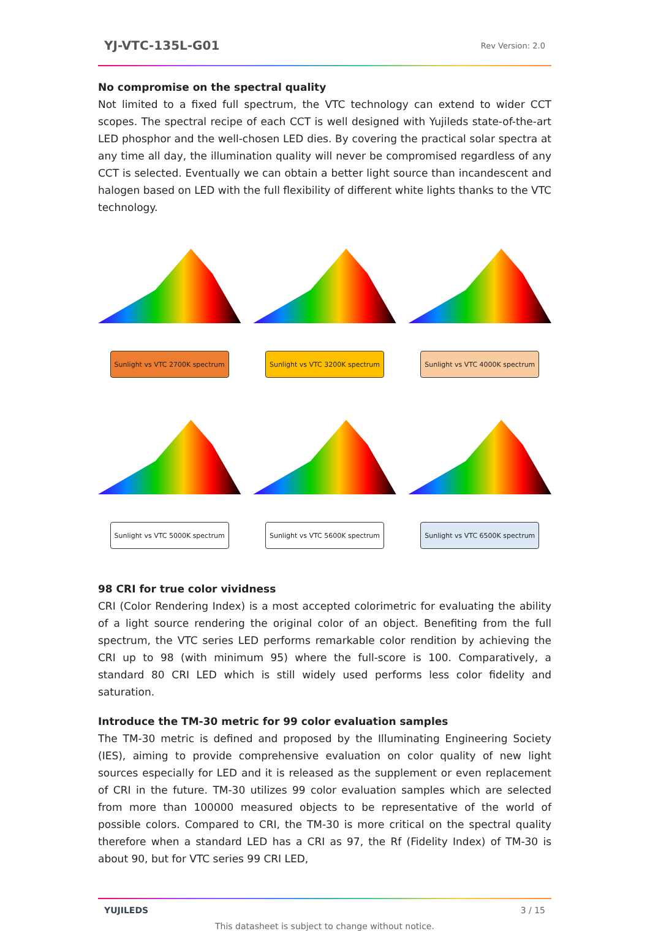YJ-VTC-135L-G01 Rev Version: 2.0
No compromise on the spectral quality
Not limited to a fixed full spectrum, the VTC technology can extend to wider CCT scopes. The spectral recipe of each CCT is well designed with Yujileds state-of-the-art LED phosphor and the well-chosen LED dies. By covering the practical solar spectra at any time all day, the illumination quality will never be compromised regardless of any CCT is selected. Eventually we can obtain a better light source than incandescent and halogen based on LED with the full flexibility of different white lights thanks to the VTC technology.
Sunlight vs VTC 2700K spectrum
Sunlight vs VTC 3200K spectrum
Sunlight vs VTC 4000K spectrum
Sunlight vs VTC 5000K spectrum
Sunlight vs VTC 5600K spectrum
Sunlight vs VTC 6500K spectrum
98 CRI for true color vividness
CRI (Color Rendering Index) is a most accepted colorimetric for evaluating the ability of a light source rendering the original color of an object. Benefiting from the full spectrum, the VTC series LED performs remarkable color rendition by achieving the CRI up to 98 (with minimum 95) where the full-score is 100. Comparatively, a standard 80 CRI LED which is still widely used performs less color fidelity and saturation.
Introduce the TM-30 metric for 99 color evaluation samples
The TM-30 metric is defined and proposed by the Illuminating Engineering Society (IES), aiming to provide comprehensive evaluation on color quality of new light sources especially for LED and it is released as the supplement or even replacement of CRI in the future. TM-30 utilizes 99 color evaluation samples which are selected from more than 100000 measured objects to be representative of the world of possible colors. Compared to CRI, the TM-30 is more critical on the spectral quality therefore when a standard LED has a CRI as 97, the Rf (Fidelity Index) of TM-30 is about 90, but for VTC series 99 CRI LED,
YUJILEDS 3 / 15
This datasheet is subject to change without notice.